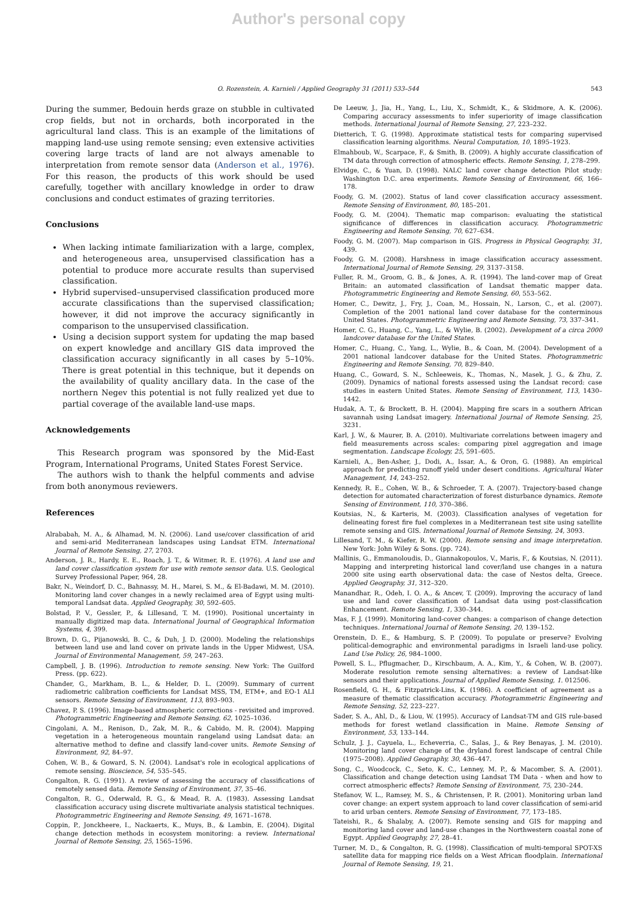Author's personal copy
O. Rozenstein, A. Karnieli / Applied Geography 31 (2011) 533–544 543
During the summer, Bedouin herds graze on stubble in cultivated crop fields, but not in orchards, both incorporated in the agricultural land class. This is an example of the limitations of mapping land-use using remote sensing; even extensive activities covering large tracts of land are not always amenable to interpretation from remote sensor data (Anderson et al., 1976). For this reason, the products of this work should be used carefully, together with ancillary knowledge in order to draw conclusions and conduct estimates of grazing territories.
Conclusions
When lacking intimate familiarization with a large, complex, and heterogeneous area, unsupervised classification has a potential to produce more accurate results than supervised classification.
Hybrid supervised–unsupervised classification produced more accurate classifications than the supervised classification; however, it did not improve the accuracy significantly in comparison to the unsupervised classification.
Using a decision support system for updating the map based on expert knowledge and ancillary GIS data improved the classification accuracy significantly in all cases by 5–10%. There is great potential in this technique, but it depends on the availability of quality ancillary data. In the case of the northern Negev this potential is not fully realized yet due to partial coverage of the available land-use maps.
Acknowledgements
This Research program was sponsored by the Mid-East Program, International Programs, United States Forest Service.
The authors wish to thank the helpful comments and advise from both anonymous reviewers.
References
Alrababah, M. A., & Alhamad, M. N. (2006). Land use/cover classification of arid and semi-arid Mediterranean landscapes using Landsat ETM. International Journal of Remote Sensing, 27, 2703.
Anderson, J. R., Hardy, E. E., Roach, J. T., & Witmer, R. E. (1976). A land use and land cover classification system for use with remote sensor data. U.S. Geological Survey Professional Paper, 964, 28.
Bakr, N., Weindorf, D. C., Bahnassy, M. H., Marei, S. M., & El-Badawi, M. M. (2010). Monitoring land cover changes in a newly reclaimed area of Egypt using multi-temporal Landsat data. Applied Geography, 30, 592–605.
Bolstad, P. V., Gessler, P., & Lillesand, T. M. (1990). Positional uncertainty in manually digitized map data. International Journal of Geographical Information Systems, 4, 399.
Brown, D. G., Pijanowski, B. C., & Duh, J. D. (2000). Modeling the relationships between land use and land cover on private lands in the Upper Midwest, USA. Journal of Environmental Management, 59, 247–263.
Campbell, J. B. (1996). Introduction to remote sensing. New York: The Guilford Press. (pp. 622).
Chander, G., Markham, B. L., & Helder, D. L. (2009). Summary of current radiometric calibration coefficients for Landsat MSS, TM, ETM+, and EO-1 ALI sensors. Remote Sensing of Environment, 113, 893–903.
Chavez, P. S. (1996). Image-based atmospheric corrections - revisited and improved. Photogrammetric Engineering and Remote Sensing, 62, 1025–1036.
Cingolani, A. M., Renison, D., Zak, M. R., & Cabido, M. R. (2004). Mapping vegetation in a heterogeneous mountain rangeland using Landsat data: an alternative method to define and classify land-cover units. Remote Sensing of Environment, 92, 84–97.
Cohen, W. B., & Goward, S. N. (2004). Landsat's role in ecological applications of remote sensing. Bioscience, 54, 535–545.
Congalton, R. G. (1991). A review of assessing the accuracy of classifications of remotely sensed data. Remote Sensing of Environment, 37, 35–46.
Congalton, R. G., Oderwald, R. G., & Mead, R. A. (1983). Assessing Landsat classification accuracy using discrete multivariate analysis statistical techniques. Photogrammetric Engineering and Remote Sensing, 49, 1671–1678.
Coppin, P., Jonckheere, I., Nackaerts, K., Muys, B., & Lambin, E. (2004). Digital change detection methods in ecosystem monitoring: a review. International Journal of Remote Sensing, 25, 1565–1596.
De Leeuw, J., Jia, H., Yang, L., Liu, X., Schmidt, K., & Skidmore, A. K. (2006). Comparing accuracy assessments to infer superiority of image classification methods. International Journal of Remote Sensing, 27, 223–232.
Dietterich, T. G. (1998). Approximate statistical tests for comparing supervised classification learning algorithms. Neural Computation, 10, 1895–1923.
Elmahboub, W., Scarpace, F., & Smith, B. (2009). A highly accurate classification of TM data through correction of atmospheric effects. Remote Sensing, 1, 278–299.
Elvidge, C., & Yuan, D. (1998). NALC land cover change detection Pilot study: Washington D.C. area experiments. Remote Sensing of Environment, 66, 166–178.
Foody, G. M. (2002). Status of land cover classification accuracy assessment. Remote Sensing of Environment, 80, 185–201.
Foody, G. M. (2004). Thematic map comparison: evaluating the statistical significance of differences in classification accuracy. Photogrammetric Engineering and Remote Sensing, 70, 627–634.
Foody, G. M. (2007). Map comparison in GIS. Progress in Physical Geography, 31, 439.
Foody, G. M. (2008). Harshness in image classification accuracy assessment. International Journal of Remote Sensing, 29, 3137–3158.
Fuller, R. M., Groom, G. B., & Jones, A. R. (1994). The land-cover map of Great Britain: an automated classification of Landsat thematic mapper data. Photogrammetric Engineering and Remote Sensing, 60, 553–562.
Homer, C., Dewitz, J., Fry, J., Coan, M., Hossain, N., Larson, C., et al. (2007). Completion of the 2001 national land cover database for the conterminous United States. Photogrammetric Engineering and Remote Sensing, 73, 337–341.
Homer, C. G., Huang, C., Yang, L., & Wylie, B. (2002). Development of a circa 2000 landcover database for the United States.
Homer, C., Huang, C., Yang, L., Wylie, B., & Coan, M. (2004). Development of a 2001 national landcover database for the United States. Photogrammetric Engineering and Remote Sensing, 70, 829–840.
Huang, C., Goward, S. N., Schleeweis, K., Thomas, N., Masek, J. G., & Zhu, Z. (2009). Dynamics of national forests assessed using the Landsat record: case studies in eastern United States. Remote Sensing of Environment, 113, 1430–1442.
Hudak, A. T., & Brockett, B. H. (2004). Mapping fire scars in a southern African savannah using Landsat imagery. International Journal of Remote Sensing, 25, 3231.
Karl, J. W., & Maurer, B. A. (2010). Multivariate correlations between imagery and field measurements across scales: comparing pixel aggregation and image segmentation. Landscape Ecology, 25, 591–605.
Karnieli, A., Ben-Asher, J., Dodi, A., Issar, A., & Oron, G. (1988). An empirical approach for predicting runoff yield under desert conditions. Agricultural Water Management, 14, 243–252.
Kennedy, R. E., Cohen, W. B., & Schroeder, T. A. (2007). Trajectory-based change detection for automated characterization of forest disturbance dynamics. Remote Sensing of Environment, 110, 370–386.
Koutsias, N., & Karteris, M. (2003). Classification analyses of vegetation for delineating forest fire fuel complexes in a Mediterranean test site using satellite remote sensing and GIS. International Journal of Remote Sensing, 24, 3093.
Lillesand, T. M., & Kiefer, R. W. (2000). Remote sensing and image interpretation. New York: John Wiley & Sons. (pp. 724).
Mallinis, G., Emmanoloudis, D., Giannakopoulos, V., Maris, F., & Koutsias, N. (2011). Mapping and interpreting historical land cover/land use changes in a natura 2000 site using earth observational data: the case of Nestos delta, Greece. Applied Geography, 31, 312–320.
Manandhar, R., Odeh, I. O. A., & Ancev, T. (2009). Improving the accuracy of land use and land cover classification of Landsat data using post-classification Enhancement. Remote Sensing, 1, 330–344.
Mas, F. J. (1999). Monitoring land-cover changes: a comparison of change detection techniques. International Journal of Remote Sensing, 20, 139–152.
Orenstein, D. E., & Hamburg, S. P. (2009). To populate or preserve? Evolving political-demographic and environmental paradigms in Israeli land-use policy. Land Use Policy, 26, 984–1000.
Powell, S. L., Pflugmacher, D., Kirschbaum, A. A., Kim, Y., & Cohen, W. B. (2007). Moderate resolution remote sensing alternatives: a review of Landsat-like sensors and their applications. Journal of Applied Remote Sensing, 1. 012506.
Rosenfield, G. H., & Fitzpatrick-Lins, K. (1986). A coefficient of agreement as a measure of thematic classification accuracy. Photogrammetric Engineering and Remote Sensing, 52, 223–227.
Sader, S. A., Ahl, D., & Liou, W. (1995). Accuracy of Landsat-TM and GIS rule-based methods for forest wetland classification in Maine. Remote Sensing of Environment, 53, 133–144.
Schulz, J. J., Cayuela, L., Echeverria, C., Salas, J., & Rey Benayas, J. M. (2010). Monitoring land cover change of the dryland forest landscape of central Chile (1975–2008). Applied Geography, 30, 436–447.
Song, C., Woodcock, C., Seto, K. C., Lenney, M. P., & Macomber, S. A. (2001). Classification and change detection using Landsat TM Data - when and how to correct atmospheric effects? Remote Sensing of Environment, 75, 230–244.
Stefanov, W. L., Ramsey, M. S., & Christensen, P. R. (2001). Monitoring urban land cover change: an expert system approach to land cover classification of semi-arid to arid urban centers. Remote Sensing of Environment, 77, 173–185.
Tateishi, R., & Shalaby, A. (2007). Remote sensing and GIS for mapping and monitoring land cover and land-use changes in the Northwestern coastal zone of Egypt. Applied Geography, 27, 28–41.
Turner, M. D., & Congalton, R. G. (1998). Classification of multi-temporal SPOT-XS satellite data for mapping rice fields on a West African floodplain. International Journal of Remote Sensing, 19, 21.